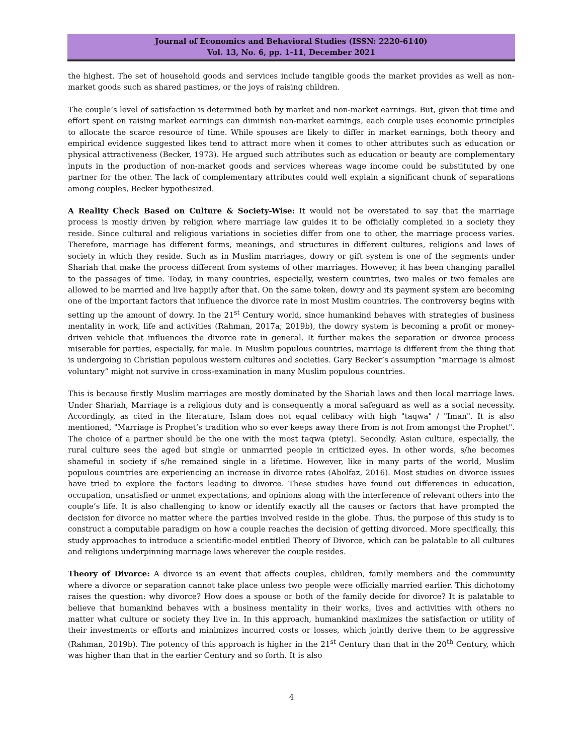Journal of Economics and Behavioral Studies (ISSN: 2220-6140)
Vol. 13, No. 6, pp. 1-11, December 2021
the highest. The set of household goods and services include tangible goods the market provides as well as non-market goods such as shared pastimes, or the joys of raising children.
The couple’s level of satisfaction is determined both by market and non-market earnings. But, given that time and effort spent on raising market earnings can diminish non-market earnings, each couple uses economic principles to allocate the scarce resource of time. While spouses are likely to differ in market earnings, both theory and empirical evidence suggested likes tend to attract more when it comes to other attributes such as education or physical attractiveness (Becker, 1973). He argued such attributes such as education or beauty are complementary inputs in the production of non-market goods and services whereas wage income could be substituted by one partner for the other. The lack of complementary attributes could well explain a significant chunk of separations among couples, Becker hypothesized.
A Reality Check Based on Culture & Society-Wise: It would not be overstated to say that the marriage process is mostly driven by religion where marriage law guides it to be officially completed in a society they reside. Since cultural and religious variations in societies differ from one to other, the marriage process varies. Therefore, marriage has different forms, meanings, and structures in different cultures, religions and laws of society in which they reside. Such as in Muslim marriages, dowry or gift system is one of the segments under Shariah that make the process different from systems of other marriages. However, it has been changing parallel to the passages of time. Today, in many countries, especially, western countries, two males or two females are allowed to be married and live happily after that. On the same token, dowry and its payment system are becoming one of the important factors that influence the divorce rate in most Muslim countries. The controversy begins with setting up the amount of dowry. In the 21<sup>st</sup> Century world, since humankind behaves with strategies of business mentality in work, life and activities (Rahman, 2017a; 2019b), the dowry system is becoming a profit or money-driven vehicle that influences the divorce rate in general. It further makes the separation or divorce process miserable for parties, especially, for male. In Muslim populous countries, marriage is different from the thing that is undergoing in Christian populous western cultures and societies. Gary Becker’s assumption “marriage is almost voluntary” might not survive in cross-examination in many Muslim populous countries.
This is because firstly Muslim marriages are mostly dominated by the Shariah laws and then local marriage laws. Under Shariah, Marriage is a religious duty and is consequently a moral safeguard as well as a social necessity. Accordingly, as cited in the literature, Islam does not equal celibacy with high "taqwa" / "Iman". It is also mentioned, "Marriage is Prophet’s tradition who so ever keeps away there from is not from amongst the Prophet". The choice of a partner should be the one with the most taqwa (piety). Secondly, Asian culture, especially, the rural culture sees the aged but single or unmarried people in criticized eyes. In other words, s/he becomes shameful in society if s/he remained single in a lifetime. However, like in many parts of the world, Muslim populous countries are experiencing an increase in divorce rates (Abolfaz, 2016). Most studies on divorce issues have tried to explore the factors leading to divorce. These studies have found out differences in education, occupation, unsatisfied or unmet expectations, and opinions along with the interference of relevant others into the couple’s life. It is also challenging to know or identify exactly all the causes or factors that have prompted the decision for divorce no matter where the parties involved reside in the globe. Thus, the purpose of this study is to construct a computable paradigm on how a couple reaches the decision of getting divorced. More specifically, this study approaches to introduce a scientific-model entitled Theory of Divorce, which can be palatable to all cultures and religions underpinning marriage laws wherever the couple resides.
Theory of Divorce: A divorce is an event that affects couples, children, family members and the community where a divorce or separation cannot take place unless two people were officially married earlier. This dichotomy raises the question: why divorce? How does a spouse or both of the family decide for divorce? It is palatable to believe that humankind behaves with a business mentality in their works, lives and activities with others no matter what culture or society they live in. In this approach, humankind maximizes the satisfaction or utility of their investments or efforts and minimizes incurred costs or losses, which jointly derive them to be aggressive (Rahman, 2019b). The potency of this approach is higher in the 21<sup>st</sup> Century than that in the 20<sup>th</sup> Century, which was higher than that in the earlier Century and so forth. It is also
4